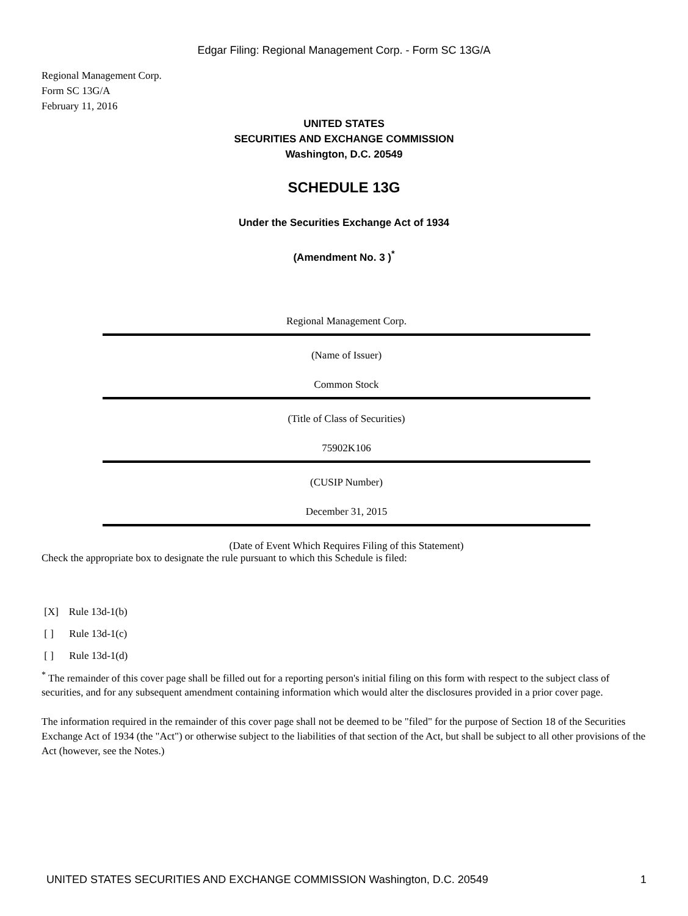Edgar Filing: Regional Management Corp. - Form SC 13G/A
Regional Management Corp.
Form SC 13G/A
February 11, 2016
UNITED STATES
SECURITIES AND EXCHANGE COMMISSION
Washington, D.C. 20549
SCHEDULE 13G
Under the Securities Exchange Act of 1934
(Amendment No. 3 )<sup>*</sup>
Regional Management Corp.
(Name of Issuer)
Common Stock
(Title of Class of Securities)
75902K106
(CUSIP Number)
December 31, 2015
(Date of Event Which Requires Filing of this Statement)
Check the appropriate box to designate the rule pursuant to which this Schedule is filed:
[X] Rule 13d-1(b)
[ ] Rule 13d-1(c)
[ ] Rule 13d-1(d)
<sup>*</sup> The remainder of this cover page shall be filled out for a reporting person's initial filing on this form with respect to the subject class of securities, and for any subsequent amendment containing information which would alter the disclosures provided in a prior cover page.
The information required in the remainder of this cover page shall not be deemed to be "filed" for the purpose of Section 18 of the Securities Exchange Act of 1934 (the "Act") or otherwise subject to the liabilities of that section of the Act, but shall be subject to all other provisions of the Act (however, see the Notes.)
UNITED STATES SECURITIES AND EXCHANGE COMMISSION Washington, D.C. 20549 1